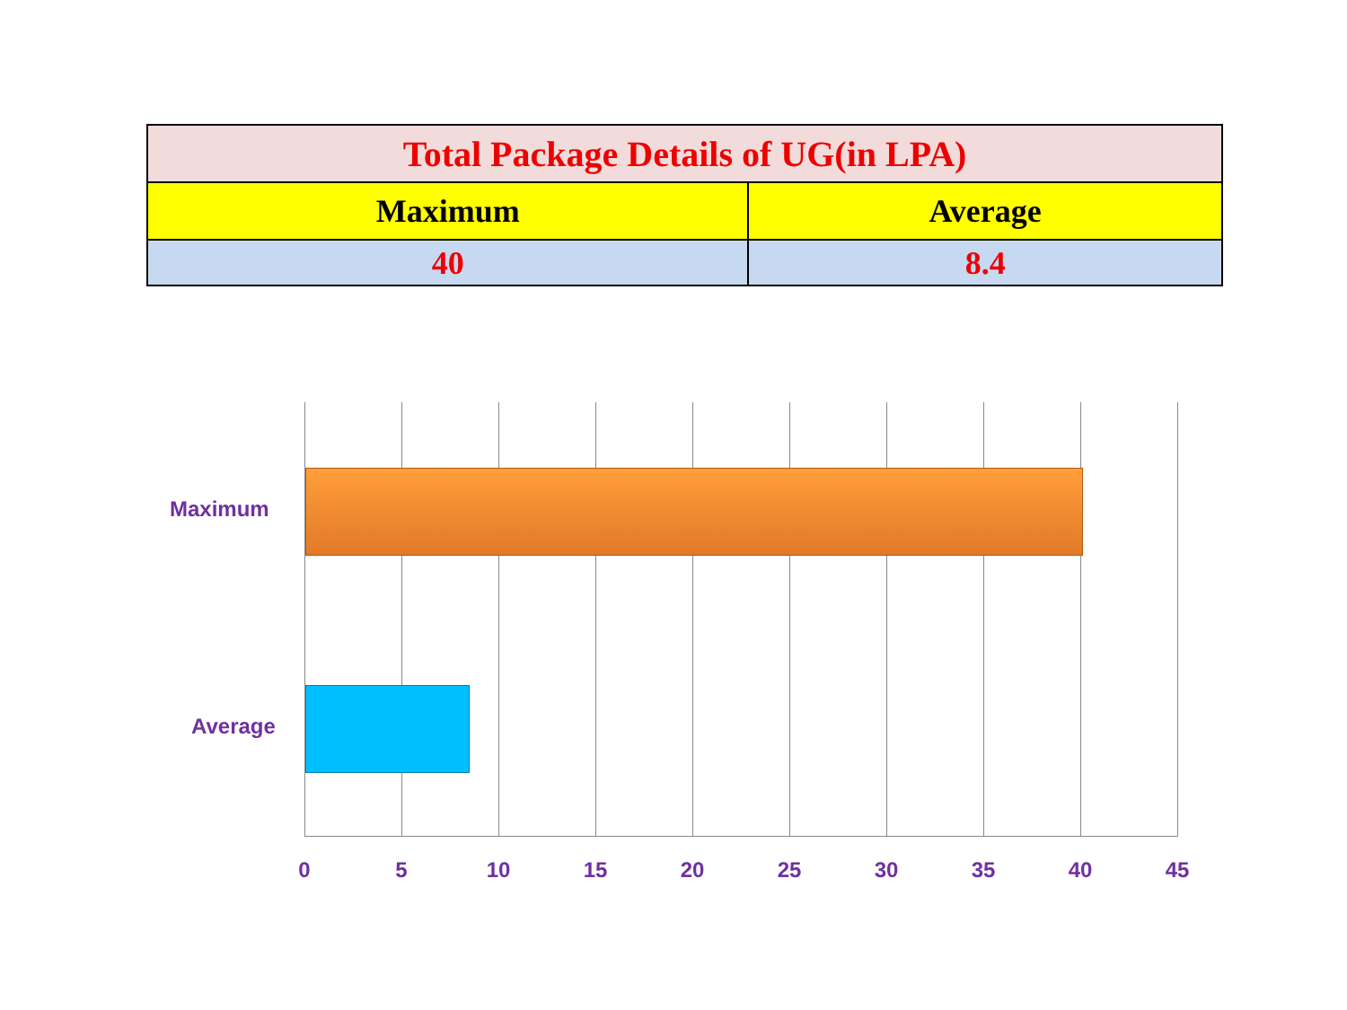| Total Package Details of UG(in LPA) | |
| Maximum | Average |
| 40 | 8.4 |
Maximum
Average
0 5 10 15 20 25 30 35 40 45